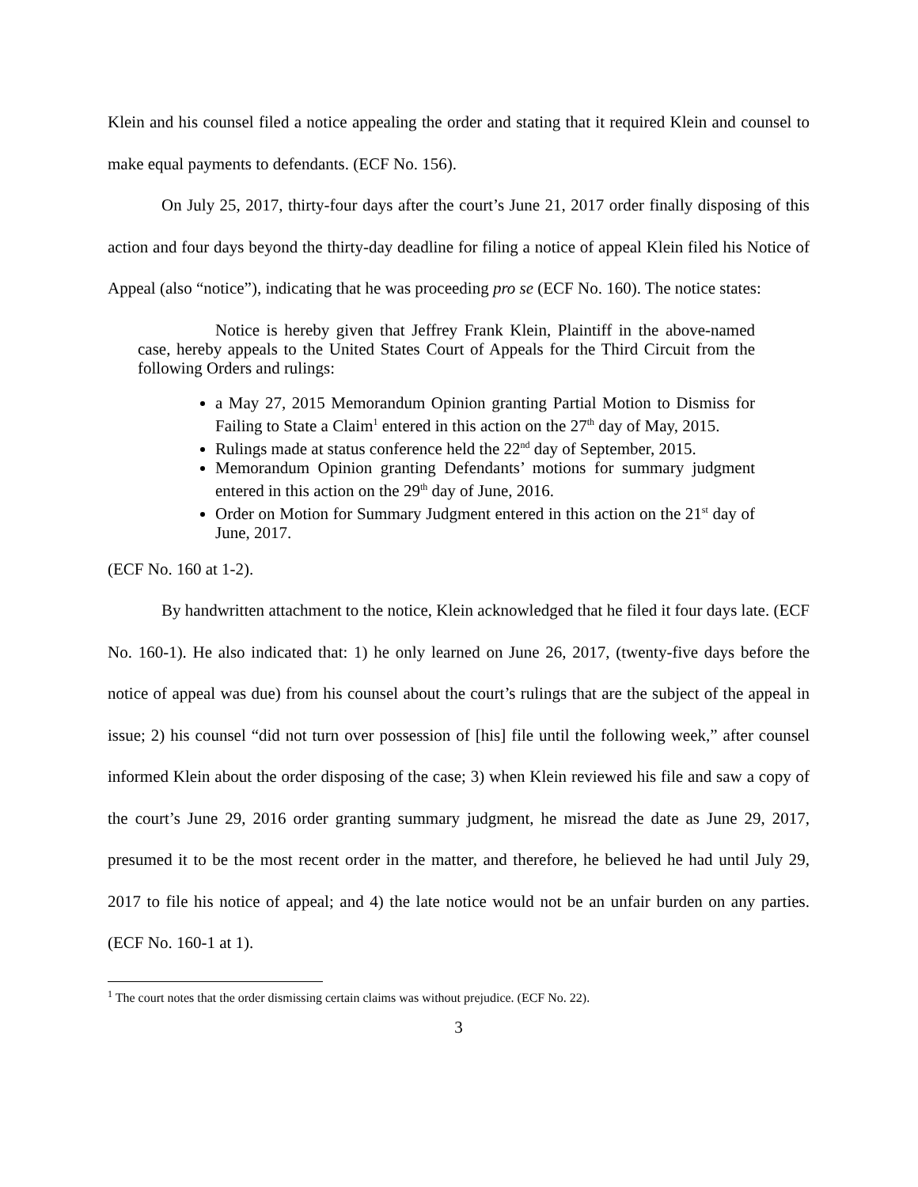Klein and his counsel filed a notice appealing the order and stating that it required Klein and counsel to make equal payments to defendants. (ECF No. 156).
On July 25, 2017, thirty-four days after the court’s June 21, 2017 order finally disposing of this action and four days beyond the thirty-day deadline for filing a notice of appeal Klein filed his Notice of Appeal (also “notice”), indicating that he was proceeding pro se (ECF No. 160). The notice states:
Notice is hereby given that Jeffrey Frank Klein, Plaintiff in the above-named case, hereby appeals to the United States Court of Appeals for the Third Circuit from the following Orders and rulings:
a May 27, 2015 Memorandum Opinion granting Partial Motion to Dismiss for Failing to State a Claim<sup>1</sup> entered in this action on the 27<sup>th</sup> day of May, 2015.
Rulings made at status conference held the 22<sup>nd</sup> day of September, 2015.
Memorandum Opinion granting Defendants’ motions for summary judgment entered in this action on the 29<sup>th</sup> day of June, 2016.
Order on Motion for Summary Judgment entered in this action on the 21<sup>st</sup> day of June, 2017.
(ECF No. 160 at 1-2).
By handwritten attachment to the notice, Klein acknowledged that he filed it four days late. (ECF No. 160-1). He also indicated that: 1) he only learned on June 26, 2017, (twenty-five days before the notice of appeal was due) from his counsel about the court’s rulings that are the subject of the appeal in issue; 2) his counsel “did not turn over possession of [his] file until the following week,” after counsel informed Klein about the order disposing of the case; 3) when Klein reviewed his file and saw a copy of the court’s June 29, 2016 order granting summary judgment, he misread the date as June 29, 2017, presumed it to be the most recent order in the matter, and therefore, he believed he had until July 29, 2017 to file his notice of appeal; and 4) the late notice would not be an unfair burden on any parties. (ECF No. 160-1 at 1).
<sup>1</sup> The court notes that the order dismissing certain claims was without prejudice. (ECF No. 22).
3